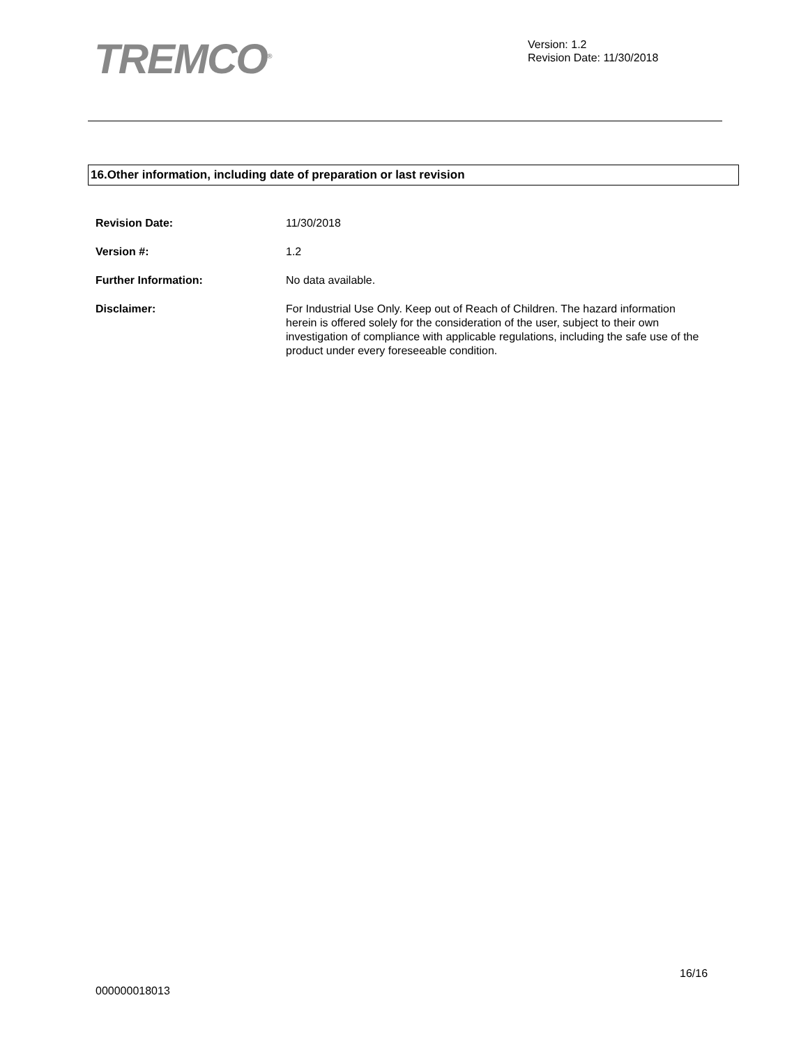TREMCO<sup>®</sup>
Version: 1.2
Revision Date: 11/30/2018
16.Other information, including date of preparation or last revision
Revision Date: 11/30/2018
Version #: 1.2
Further Information: No data available.
Disclaimer: For Industrial Use Only. Keep out of Reach of Children. The hazard information herein is offered solely for the consideration of the user, subject to their own investigation of compliance with applicable regulations, including the safe use of the product under every foreseeable condition.
16/16
000000018013